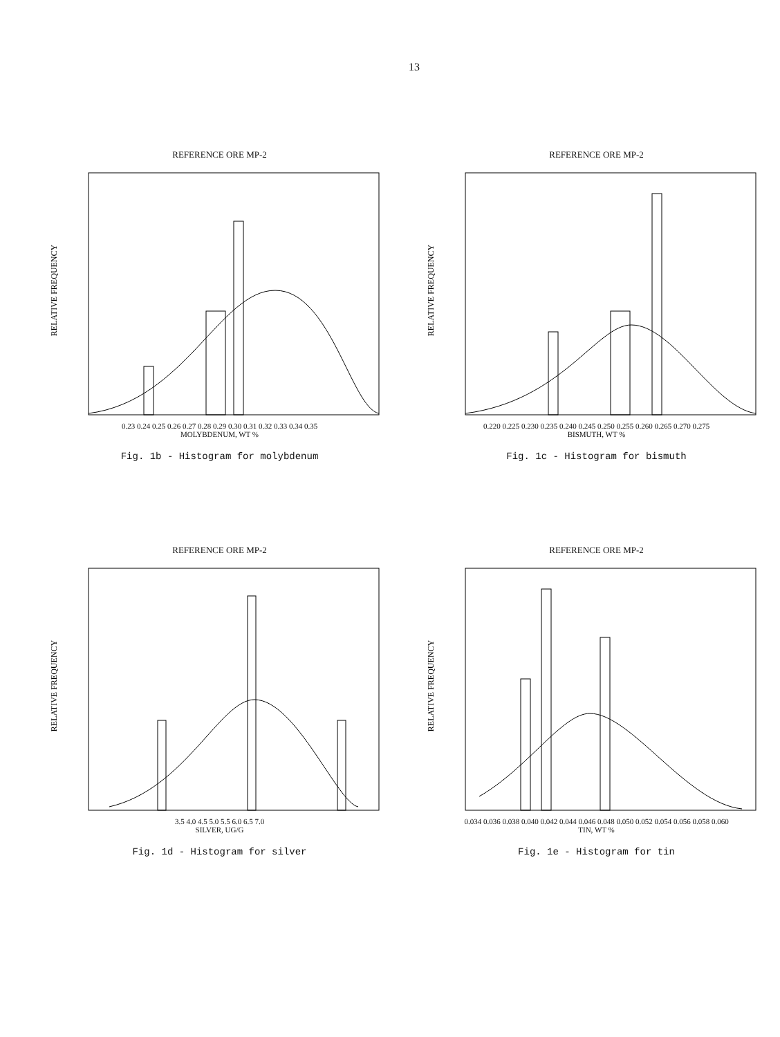13
REFERENCE ORE MP-2
RELATIVE FREQUENCY
0.23 0.24 0.25 0.26 0.27 0.28 0.29 0.30 0.31 0.32 0.33 0.34 0.35
MOLYBDENUM, WT %
Fig. 1b - Histogram for molybdenum
REFERENCE ORE MP-2
RELATIVE FREQUENCY
0.220 0.225 0.230 0.235 0.240 0.245 0.250 0.255 0.260 0.265 0.270 0.275
BISMUTH, WT %
Fig. 1c - Histogram for bismuth
REFERENCE ORE MP-2
RELATIVE FREQUENCY
3.5 4.0 4.5 5.0 5.5 6.0 6.5 7.0
SILVER, UG/G
Fig. 1d - Histogram for silver
REFERENCE ORE MP-2
RELATIVE FREQUENCY
0.034 0.036 0.038 0.040 0.042 0.044 0.046 0.048 0.050 0.052 0.054 0.056 0.058 0.060
TIN, WT %
Fig. 1e - Histogram for tin